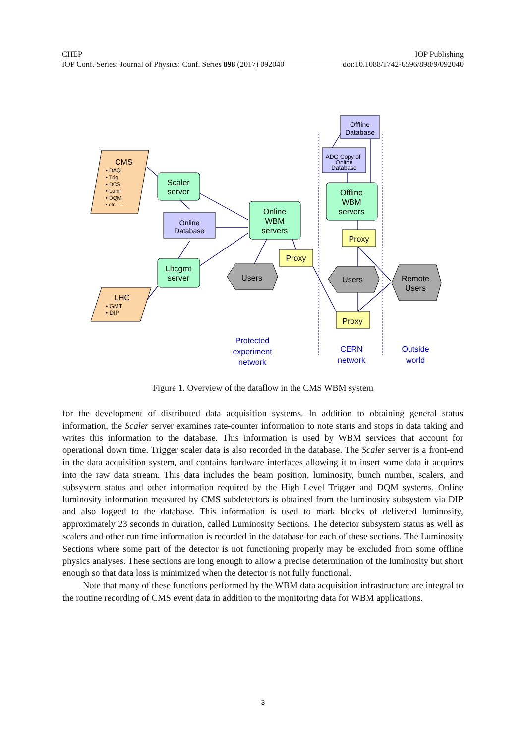CHEP IOP Publishing
IOP Conf. Series: Journal of Physics: Conf. Series 898 (2017) 092040 doi:10.1088/1742-6596/898/9/092040
CMS
• DAQ
• Trig
• DCS
• Lumi
• DQM
• etc......
LHC
• GMT
• DIP
Scaler
server
Lhcgmt
server
Online
Database
Online
WBM
servers
Offline
WBM
servers
Offline
Database
ADG Copy of
Online
Database
Proxy
Proxy
Proxy
Users
Users
Remote
Users
Protected
experiment
network
CERN
network
Outside
world
Figure 1. Overview of the dataflow in the CMS WBM system
for the development of distributed data acquisition systems. In addition to obtaining general status information, the Scaler server examines rate-counter information to note starts and stops in data taking and writes this information to the database. This information is used by WBM services that account for operational down time. Trigger scaler data is also recorded in the database. The Scaler server is a front-end in the data acquisition system, and contains hardware interfaces allowing it to insert some data it acquires into the raw data stream. This data includes the beam position, luminosity, bunch number, scalers, and subsystem status and other information required by the High Level Trigger and DQM systems. Online luminosity information measured by CMS subdetectors is obtained from the luminosity subsystem via DIP and also logged to the database. This information is used to mark blocks of delivered luminosity, approximately 23 seconds in duration, called Luminosity Sections. The detector subsystem status as well as scalers and other run time information is recorded in the database for each of these sections. The Luminosity Sections where some part of the detector is not functioning properly may be excluded from some offline physics analyses. These sections are long enough to allow a precise determination of the luminosity but short enough so that data loss is minimized when the detector is not fully functional.
Note that many of these functions performed by the WBM data acquisition infrastructure are integral to the routine recording of CMS event data in addition to the monitoring data for WBM applications.
3